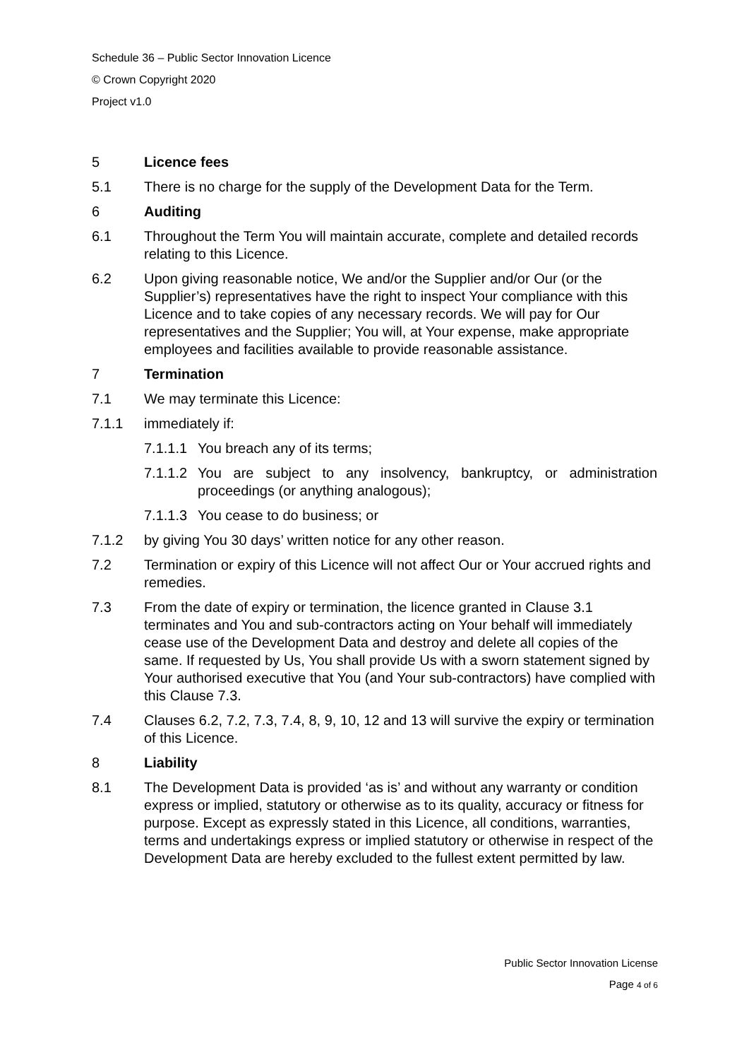Schedule 36 – Public Sector Innovation Licence
© Crown Copyright 2020
Project v1.0
5 Licence fees
5.1 There is no charge for the supply of the Development Data for the Term.
6 Auditing
6.1 Throughout the Term You will maintain accurate, complete and detailed records relating to this Licence.
6.2 Upon giving reasonable notice, We and/or the Supplier and/or Our (or the Supplier’s) representatives have the right to inspect Your compliance with this Licence and to take copies of any necessary records. We will pay for Our representatives and the Supplier; You will, at Your expense, make appropriate employees and facilities available to provide reasonable assistance.
7 Termination
7.1 We may terminate this Licence:
7.1.1 immediately if:
7.1.1.1
You breach any of its terms;
7.1.1.2
You are subject to any insolvency, bankruptcy, or administration proceedings (or anything analogous);
7.1.1.3
You cease to do business; or
7.1.2 by giving You 30 days’ written notice for any other reason.
7.2 Termination or expiry of this Licence will not affect Our or Your accrued rights and remedies.
7.3 From the date of expiry or termination, the licence granted in Clause 3.1 terminates and You and sub-contractors acting on Your behalf will immediately cease use of the Development Data and destroy and delete all copies of the same. If requested by Us, You shall provide Us with a sworn statement signed by Your authorised executive that You (and Your sub-contractors) have complied with this Clause 7.3.
7.4 Clauses 6.2, 7.2, 7.3, 7.4, 8, 9, 10, 12 and 13 will survive the expiry or termination of this Licence.
8 Liability
8.1 The Development Data is provided ‘as is’ and without any warranty or condition express or implied, statutory or otherwise as to its quality, accuracy or fitness for purpose. Except as expressly stated in this Licence, all conditions, warranties, terms and undertakings express or implied statutory or otherwise in respect of the Development Data are hereby excluded to the fullest extent permitted by law.
Public Sector Innovation License
Page 4 of 6